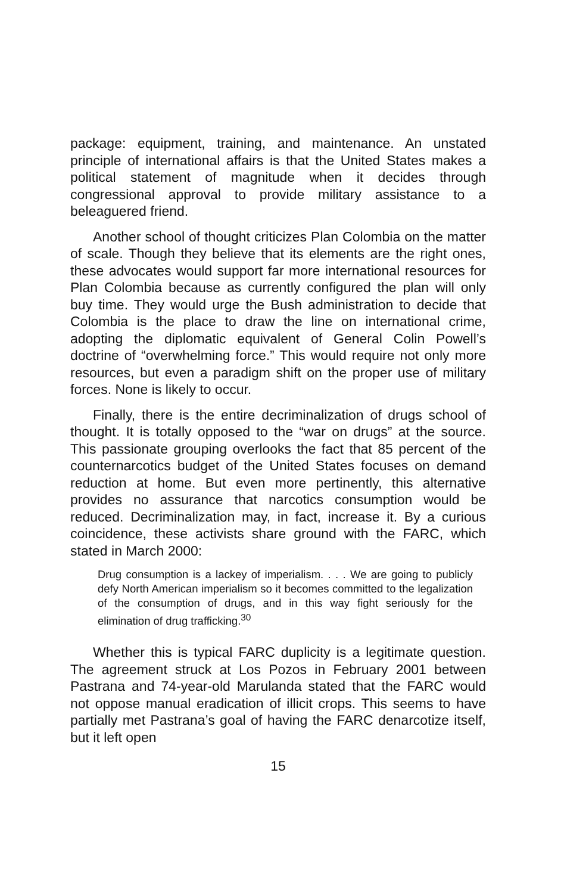package: equipment, training, and maintenance. An unstated principle of international affairs is that the United States makes a political statement of magnitude when it decides through congressional approval to provide military assistance to a beleaguered friend.
Another school of thought criticizes Plan Colombia on the matter of scale. Though they believe that its elements are the right ones, these advocates would support far more international resources for Plan Colombia because as currently configured the plan will only buy time. They would urge the Bush administration to decide that Colombia is the place to draw the line on international crime, adopting the diplomatic equivalent of General Colin Powell’s doctrine of “overwhelming force.” This would require not only more resources, but even a paradigm shift on the proper use of military forces. None is likely to occur.
Finally, there is the entire decriminalization of drugs school of thought. It is totally opposed to the “war on drugs” at the source. This passionate grouping overlooks the fact that 85 percent of the counternarcotics budget of the United States focuses on demand reduction at home. But even more pertinently, this alternative provides no assurance that narcotics consumption would be reduced. Decriminalization may, in fact, increase it. By a curious coincidence, these activists share ground with the FARC, which stated in March 2000:
Drug consumption is a lackey of imperialism. . . . We are going to publicly defy North American imperialism so it becomes committed to the legalization of the consumption of drugs, and in this way fight seriously for the elimination of drug trafficking.<sup>30</sup>
Whether this is typical FARC duplicity is a legitimate question. The agreement struck at Los Pozos in February 2001 between Pastrana and 74-year-old Marulanda stated that the FARC would not oppose manual eradication of illicit crops. This seems to have partially met Pastrana’s goal of having the FARC denarcotize itself, but it left open
15